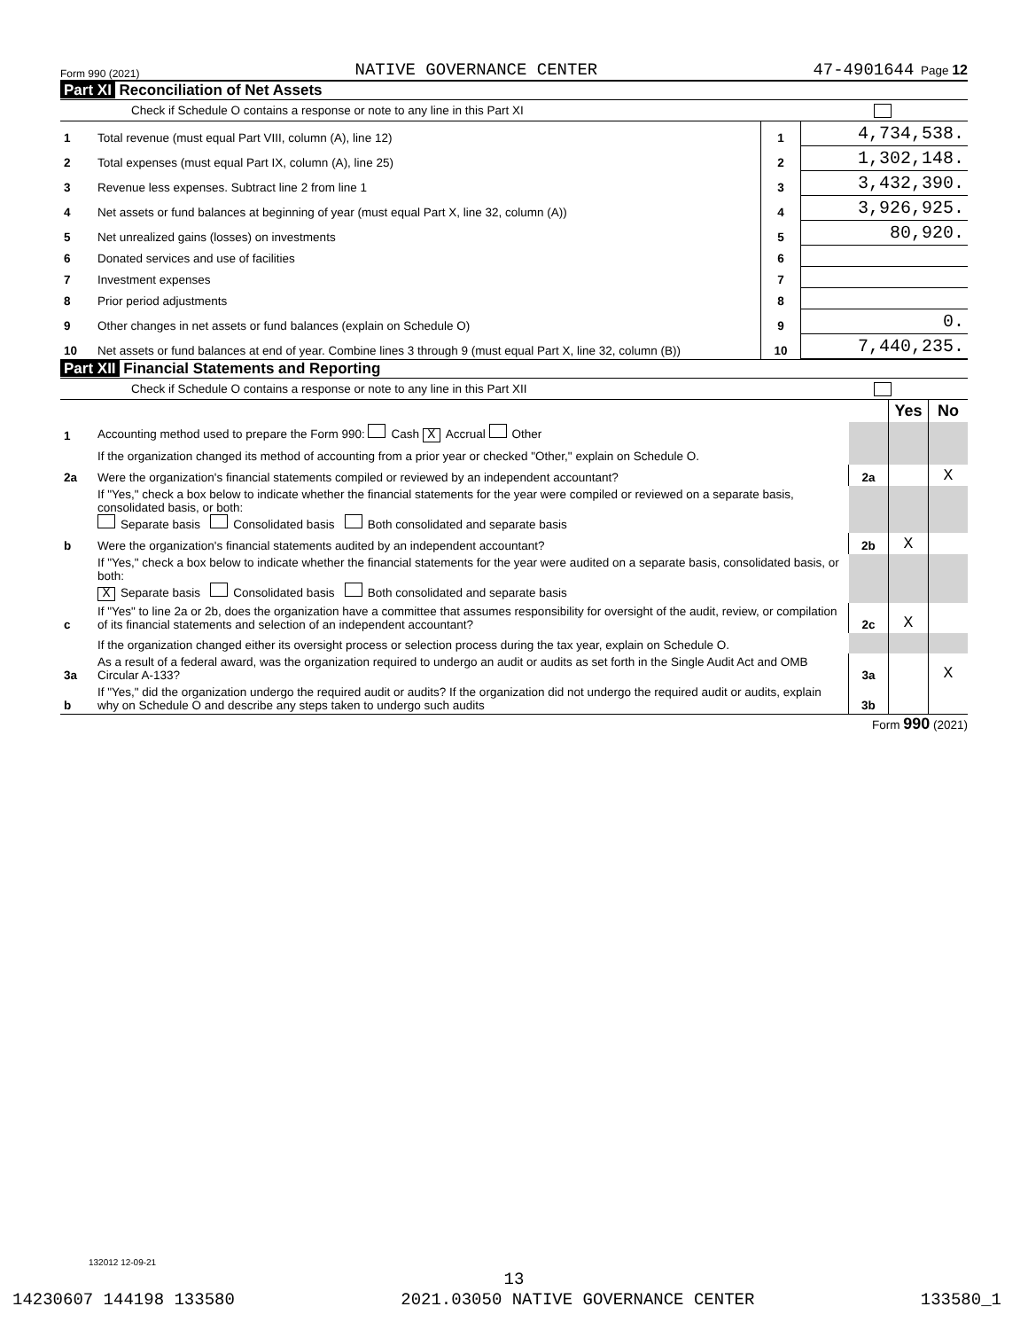Form 990 (2021) NATIVE GOVERNANCE CENTER 47-4901644 Page 12
Part XI Reconciliation of Net Assets
Check if Schedule O contains a response or note to any line in this Part XI
| 1 | Total revenue (must equal Part VIII, column (A), line 12) | 1 | 4,734,538. |
| 2 | Total expenses (must equal Part IX, column (A), line 25) | 2 | 1,302,148. |
| 3 | Revenue less expenses. Subtract line 2 from line 1 | 3 | 3,432,390. |
| 4 | Net assets or fund balances at beginning of year (must equal Part X, line 32, column (A)) | 4 | 3,926,925. |
| 5 | Net unrealized gains (losses) on investments | 5 | 80,920. |
| 6 | Donated services and use of facilities | 6 | |
| 7 | Investment expenses | 7 | |
| 8 | Prior period adjustments | 8 | |
| 9 | Other changes in net assets or fund balances (explain on Schedule O) | 9 | 0. |
| 10 | Net assets or fund balances at end of year. Combine lines 3 through 9 (must equal Part X, line 32, column (B)) | 10 | 7,440,235. |
Part XII Financial Statements and Reporting
Check if Schedule O contains a response or note to any line in this Part XII
| | | | Yes | No |
| 1 | Accounting method used to prepare the Form 990: Cash X Accrual Other | | | |
| | If the organization changed its method of accounting from a prior year or checked "Other," explain on Schedule O. | | | |
| 2a | Were the organization's financial statements compiled or reviewed by an independent accountant? | 2a | | X |
| | If "Yes," check a box below to indicate whether the financial statements for the year were compiled or reviewed on a separate basis, consolidated basis, or both: Separate basis Consolidated basis Both consolidated and separate basis | | | |
| b | Were the organization's financial statements audited by an independent accountant? | 2b | X | |
| | If "Yes," check a box below to indicate whether the financial statements for the year were audited on a separate basis, consolidated basis, or both: X Separate basis Consolidated basis Both consolidated and separate basis | | | |
| c | If "Yes" to line 2a or 2b, does the organization have a committee that assumes responsibility for oversight of the audit, review, or compilation of its financial statements and selection of an independent accountant? | 2c | X | |
| | If the organization changed either its oversight process or selection process during the tax year, explain on Schedule O. | | | |
| 3a | As a result of a federal award, was the organization required to undergo an audit or audits as set forth in the Single Audit Act and OMB Circular A-133? | 3a | | X |
| b | If "Yes," did the organization undergo the required audit or audits? If the organization did not undergo the required audit or audits, explain why on Schedule O and describe any steps taken to undergo such audits | 3b | | |
Form 990 (2021)
132012 12-09-21
13
14230607 144198 133580 2021.03050 NATIVE GOVERNANCE CENTER 133580_1